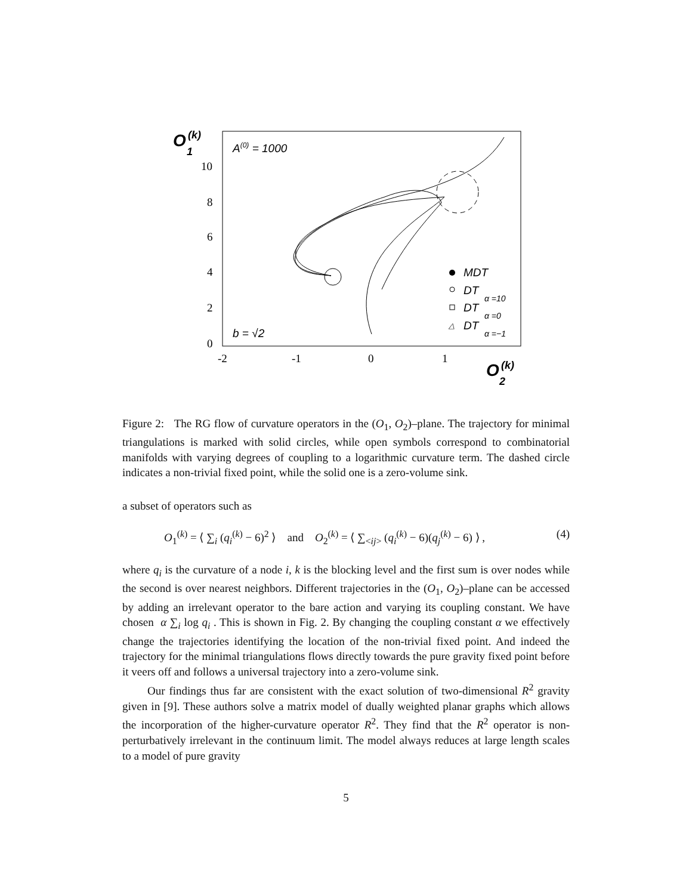O
(k)
1
A(0) = 1000
10
8
6
4
2
0
-2
-1
0
1
b = √2
O
(k)
2
MDT
DT
α =10
DT
α =0
△
DT
α =−1
Figure 2: The RG flow of curvature operators in the (O<sub>1</sub>, O<sub>2</sub>)–plane. The trajectory for minimal triangulations is marked with solid circles, while open symbols correspond to combinatorial manifolds with varying degrees of coupling to a logarithmic curvature term. The dashed circle indicates a non-trivial fixed point, while the solid one is a zero-volume sink.
a subset of operators such as
O<sub>1</sub><sup>(k)</sup> = ⟨ ∑<sub>i</sub> (q<sub>i</sub><sup>(k)</sup> − 6)<sup>2</sup> ⟩ and O<sub>2</sub><sup>(k)</sup> = ⟨ ∑<sub><ij></sub> (q<sub>i</sub><sup>(k)</sup> − 6)(q<sub>j</sub><sup>(k)</sup> − 6) ⟩ , (4)
where q<sub>i</sub> is the curvature of a node i, k is the blocking level and the first sum is over nodes while the second is over nearest neighbors. Different trajectories in the (O<sub>1</sub>, O<sub>2</sub>)–plane can be accessed by adding an irrelevant operator to the bare action and varying its coupling constant. We have chosen α ∑<sub>i</sub> log q<sub>i</sub> . This is shown in Fig. 2. By changing the coupling constant α we effectively change the trajectories identifying the location of the non-trivial fixed point. And indeed the trajectory for the minimal triangulations flows directly towards the pure gravity fixed point before it veers off and follows a universal trajectory into a zero-volume sink.
Our findings thus far are consistent with the exact solution of two-dimensional R<sup>2</sup> gravity given in [9]. These authors solve a matrix model of dually weighted planar graphs which allows the incorporation of the higher-curvature operator R<sup>2</sup>. They find that the R<sup>2</sup> operator is non-perturbatively irrelevant in the continuum limit. The model always reduces at large length scales to a model of pure gravity
5